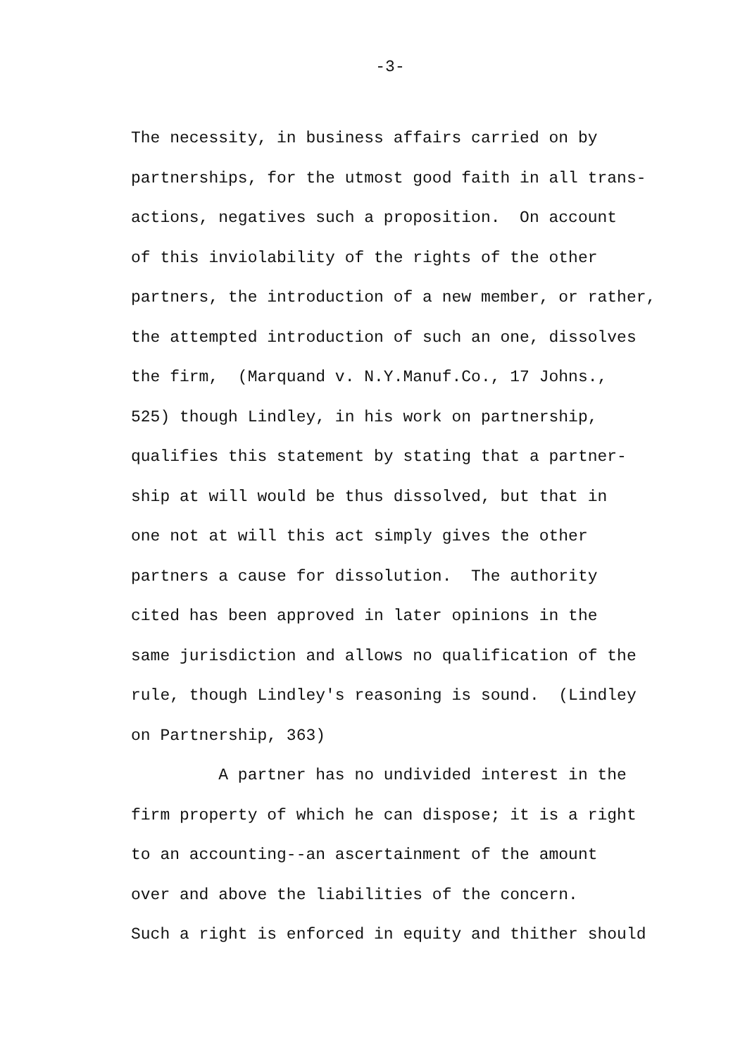-3-
The necessity, in business affairs carried on by
partnerships, for the utmost good faith in all trans-
actions, negatives such a proposition. On account
of this inviolability of the rights of the other
partners, the introduction of a new member, or rather,
the attempted introduction of such an one, dissolves
the firm, (Marquand v. N.Y.Manuf.Co., 17 Johns.,
525) though Lindley, in his work on partnership,
qualifies this statement by stating that a partner-
ship at will would be thus dissolved, but that in
one not at will this act simply gives the other
partners a cause for dissolution. The authority
cited has been approved in later opinions in the
same jurisdiction and allows no qualification of the
rule, though Lindley's reasoning is sound. (Lindley
on Partnership, 363)
A partner has no undivided interest in the
firm property of which he can dispose; it is a right
to an accounting--an ascertainment of the amount
over and above the liabilities of the concern.
Such a right is enforced in equity and thither should